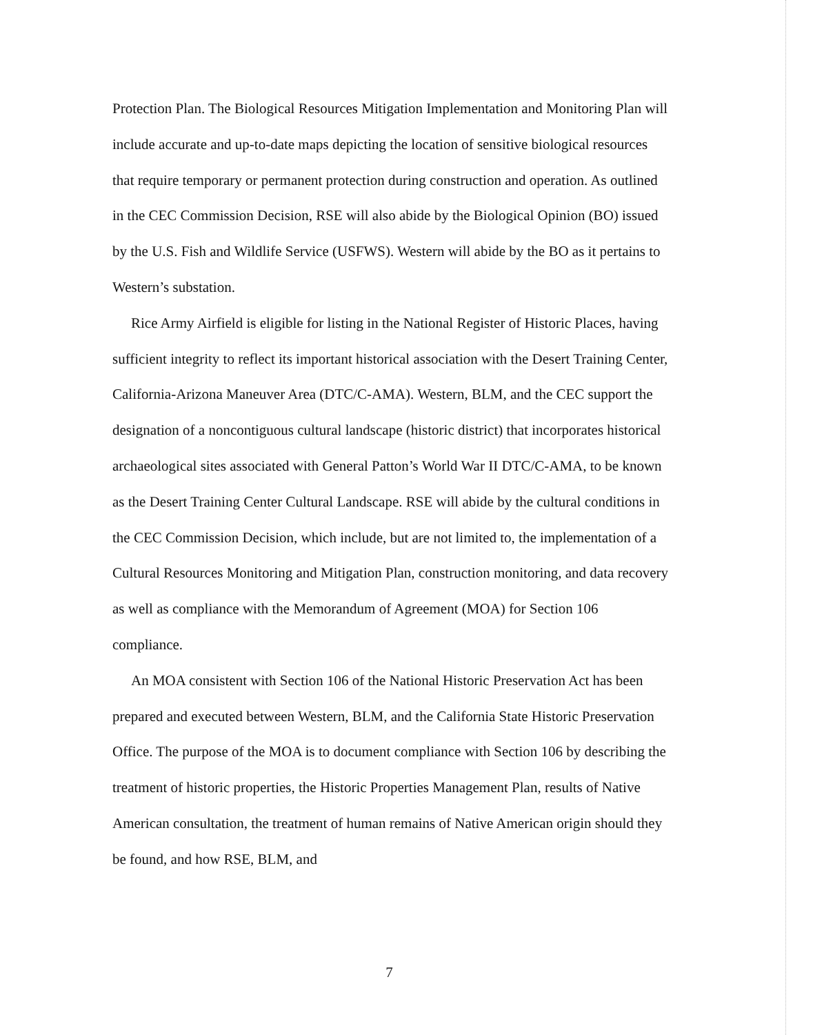Protection Plan. The Biological Resources Mitigation Implementation and Monitoring Plan will include accurate and up-to-date maps depicting the location of sensitive biological resources that require temporary or permanent protection during construction and operation. As outlined in the CEC Commission Decision, RSE will also abide by the Biological Opinion (BO) issued by the U.S. Fish and Wildlife Service (USFWS). Western will abide by the BO as it pertains to Western’s substation.
Rice Army Airfield is eligible for listing in the National Register of Historic Places, having sufficient integrity to reflect its important historical association with the Desert Training Center, California-Arizona Maneuver Area (DTC/C-AMA). Western, BLM, and the CEC support the designation of a noncontiguous cultural landscape (historic district) that incorporates historical archaeological sites associated with General Patton’s World War II DTC/C-AMA, to be known as the Desert Training Center Cultural Landscape. RSE will abide by the cultural conditions in the CEC Commission Decision, which include, but are not limited to, the implementation of a Cultural Resources Monitoring and Mitigation Plan, construction monitoring, and data recovery as well as compliance with the Memorandum of Agreement (MOA) for Section 106 compliance.
An MOA consistent with Section 106 of the National Historic Preservation Act has been prepared and executed between Western, BLM, and the California State Historic Preservation Office. The purpose of the MOA is to document compliance with Section 106 by describing the treatment of historic properties, the Historic Properties Management Plan, results of Native American consultation, the treatment of human remains of Native American origin should they be found, and how RSE, BLM, and
7